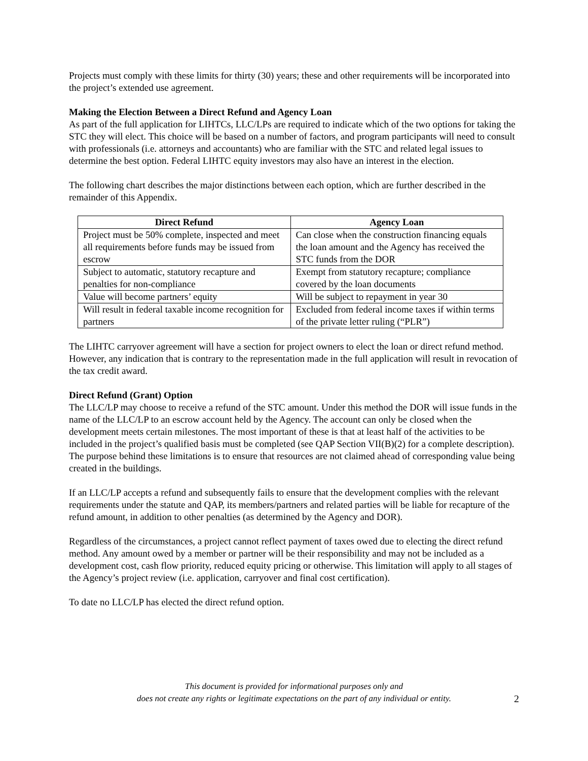Projects must comply with these limits for thirty (30) years; these and other requirements will be incorporated into the project’s extended use agreement.
Making the Election Between a Direct Refund and Agency Loan
As part of the full application for LIHTCs, LLC/LPs are required to indicate which of the two options for taking the STC they will elect. This choice will be based on a number of factors, and program participants will need to consult with professionals (i.e. attorneys and accountants) who are familiar with the STC and related legal issues to determine the best option. Federal LIHTC equity investors may also have an interest in the election.
The following chart describes the major distinctions between each option, which are further described in the remainder of this Appendix.
| Direct Refund | Agency Loan |
| --- | --- |
| Project must be 50% complete, inspected and meet all requirements before funds may be issued from escrow | Can close when the construction financing equals the loan amount and the Agency has received the STC funds from the DOR |
| Subject to automatic, statutory recapture and penalties for non-compliance | Exempt from statutory recapture; compliance covered by the loan documents |
| Value will become partners’ equity | Will be subject to repayment in year 30 |
| Will result in federal taxable income recognition for partners | Excluded from federal income taxes if within terms of the private letter ruling (“PLR”) |
The LIHTC carryover agreement will have a section for project owners to elect the loan or direct refund method. However, any indication that is contrary to the representation made in the full application will result in revocation of the tax credit award.
Direct Refund (Grant) Option
The LLC/LP may choose to receive a refund of the STC amount. Under this method the DOR will issue funds in the name of the LLC/LP to an escrow account held by the Agency. The account can only be closed when the development meets certain milestones. The most important of these is that at least half of the activities to be included in the project’s qualified basis must be completed (see QAP Section VII(B)(2) for a complete description). The purpose behind these limitations is to ensure that resources are not claimed ahead of corresponding value being created in the buildings.
If an LLC/LP accepts a refund and subsequently fails to ensure that the development complies with the relevant requirements under the statute and QAP, its members/partners and related parties will be liable for recapture of the refund amount, in addition to other penalties (as determined by the Agency and DOR).
Regardless of the circumstances, a project cannot reflect payment of taxes owed due to electing the direct refund method. Any amount owed by a member or partner will be their responsibility and may not be included as a development cost, cash flow priority, reduced equity pricing or otherwise. This limitation will apply to all stages of the Agency’s project review (i.e. application, carryover and final cost certification).
To date no LLC/LP has elected the direct refund option.
This document is provided for informational purposes only and
does not create any rights or legitimate expectations on the part of any individual or entity.
2